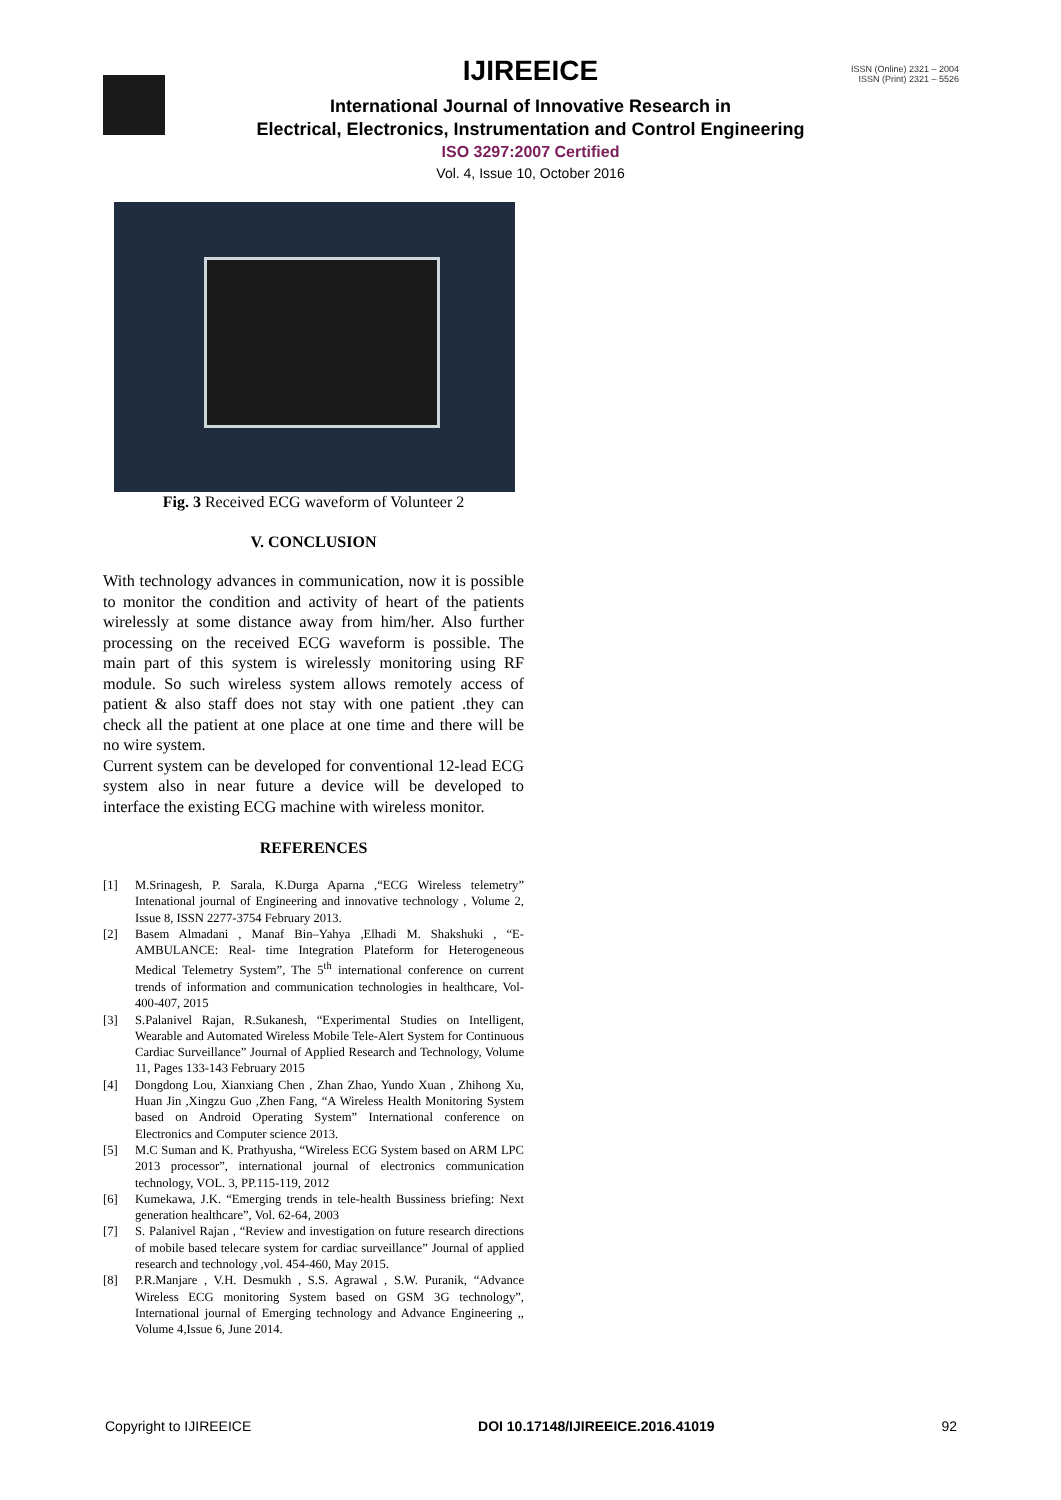ISSN (Online) 2321 – 2004
ISSN (Print) 2321 – 5526
IJIREEICE
International Journal of Innovative Research in
Electrical, Electronics, Instrumentation and Control Engineering
ISO 3297:2007 Certified
Vol. 4, Issue 10, October 2016
Fig. 3 Received ECG waveform of Volunteer 2
V. CONCLUSION
With technology advances in communication, now it is possible to monitor the condition and activity of heart of the patients wirelessly at some distance away from him/her. Also further processing on the received ECG waveform is possible. The main part of this system is wirelessly monitoring using RF module. So such wireless system allows remotely access of patient & also staff does not stay with one patient .they can check all the patient at one place at one time and there will be no wire system.
Current system can be developed for conventional 12-lead ECG system also in near future a device will be developed to interface the existing ECG machine with wireless monitor.
REFERENCES
[1] M.Srinagesh, P. Sarala, K.Durga Aparna ,“ECG Wireless telemetry” Intenational journal of Engineering and innovative technology , Volume 2, Issue 8, ISSN 2277-3754 February 2013.
[2] Basem Almadani , Manaf Bin–Yahya ,Elhadi M. Shakshuki , “E-AMBULANCE: Real- time Integration Plateform for Heterogeneous Medical Telemetry System”, The 5<sup>th</sup> international conference on current trends of information and communication technologies in healthcare, Vol-400-407, 2015
[3] S.Palanivel Rajan, R.Sukanesh, “Experimental Studies on Intelligent, Wearable and Automated Wireless Mobile Tele-Alert System for Continuous Cardiac Surveillance” Journal of Applied Research and Technology, Volume 11, Pages 133-143 February 2015
[4] Dongdong Lou, Xianxiang Chen , Zhan Zhao, Yundo Xuan , Zhihong Xu, Huan Jin ,Xingzu Guo ,Zhen Fang, “A Wireless Health Monitoring System based on Android Operating System” International conference on Electronics and Computer science 2013.
[5] M.C Suman and K. Prathyusha, “Wireless ECG System based on ARM LPC 2013 processor”, international journal of electronics communication technology, VOL. 3, PP.115-119, 2012
[6] Kumekawa, J.K. “Emerging trends in tele-health Bussiness briefing: Next generation healthcare”, Vol. 62-64, 2003
[7] S. Palanivel Rajan , “Review and investigation on future research directions of mobile based telecare system for cardiac surveillance” Journal of applied research and technology ,vol. 454-460, May 2015.
[8] P.R.Manjare , V.H. Desmukh , S.S. Agrawal , S.W. Puranik, “Advance Wireless ECG monitoring System based on GSM 3G technology”, International journal of Emerging technology and Advance Engineering ,, Volume 4,Issue 6, June 2014.
Copyright to IJIREEICE DOI 10.17148/IJIREEICE.2016.41019 92